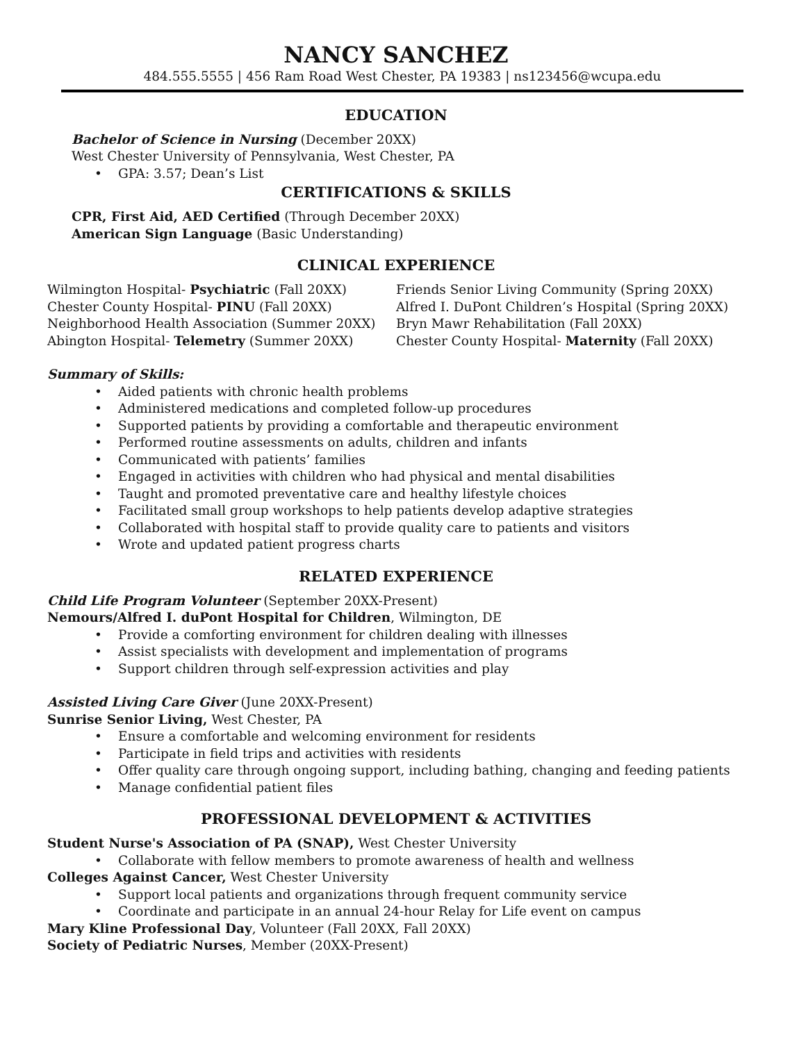NANCY SANCHEZ
484.555.5555 | 456 Ram Road West Chester, PA 19383 | ns123456@wcupa.edu
EDUCATION
Bachelor of Science in Nursing (December 20XX)
West Chester University of Pennsylvania, West Chester, PA
• GPA: 3.57; Dean’s List
CERTIFICATIONS & SKILLS
CPR, First Aid, AED Certified (Through December 20XX)
American Sign Language (Basic Understanding)
CLINICAL EXPERIENCE
Wilmington Hospital- Psychiatric (Fall 20XX)
Chester County Hospital- PINU (Fall 20XX)
Neighborhood Health Association (Summer 20XX)
Abington Hospital- Telemetry (Summer 20XX)
Friends Senior Living Community (Spring 20XX)
Alfred I. DuPont Children’s Hospital (Spring 20XX)
Bryn Mawr Rehabilitation (Fall 20XX)
Chester County Hospital- Maternity (Fall 20XX)
Summary of Skills:
• Aided patients with chronic health problems
• Administered medications and completed follow-up procedures
• Supported patients by providing a comfortable and therapeutic environment
• Performed routine assessments on adults, children and infants
• Communicated with patients’ families
• Engaged in activities with children who had physical and mental disabilities
• Taught and promoted preventative care and healthy lifestyle choices
• Facilitated small group workshops to help patients develop adaptive strategies
• Collaborated with hospital staff to provide quality care to patients and visitors
• Wrote and updated patient progress charts
RELATED EXPERIENCE
Child Life Program Volunteer (September 20XX-Present)
Nemours/Alfred I. duPont Hospital for Children, Wilmington, DE
• Provide a comforting environment for children dealing with illnesses
• Assist specialists with development and implementation of programs
• Support children through self-expression activities and play
Assisted Living Care Giver (June 20XX-Present)
Sunrise Senior Living, West Chester, PA
• Ensure a comfortable and welcoming environment for residents
• Participate in field trips and activities with residents
• Offer quality care through ongoing support, including bathing, changing and feeding patients
• Manage confidential patient files
PROFESSIONAL DEVELOPMENT & ACTIVITIES
Student Nurse's Association of PA (SNAP), West Chester University
• Collaborate with fellow members to promote awareness of health and wellness
Colleges Against Cancer, West Chester University
• Support local patients and organizations through frequent community service
• Coordinate and participate in an annual 24-hour Relay for Life event on campus
Mary Kline Professional Day, Volunteer (Fall 20XX, Fall 20XX)
Society of Pediatric Nurses, Member (20XX-Present)